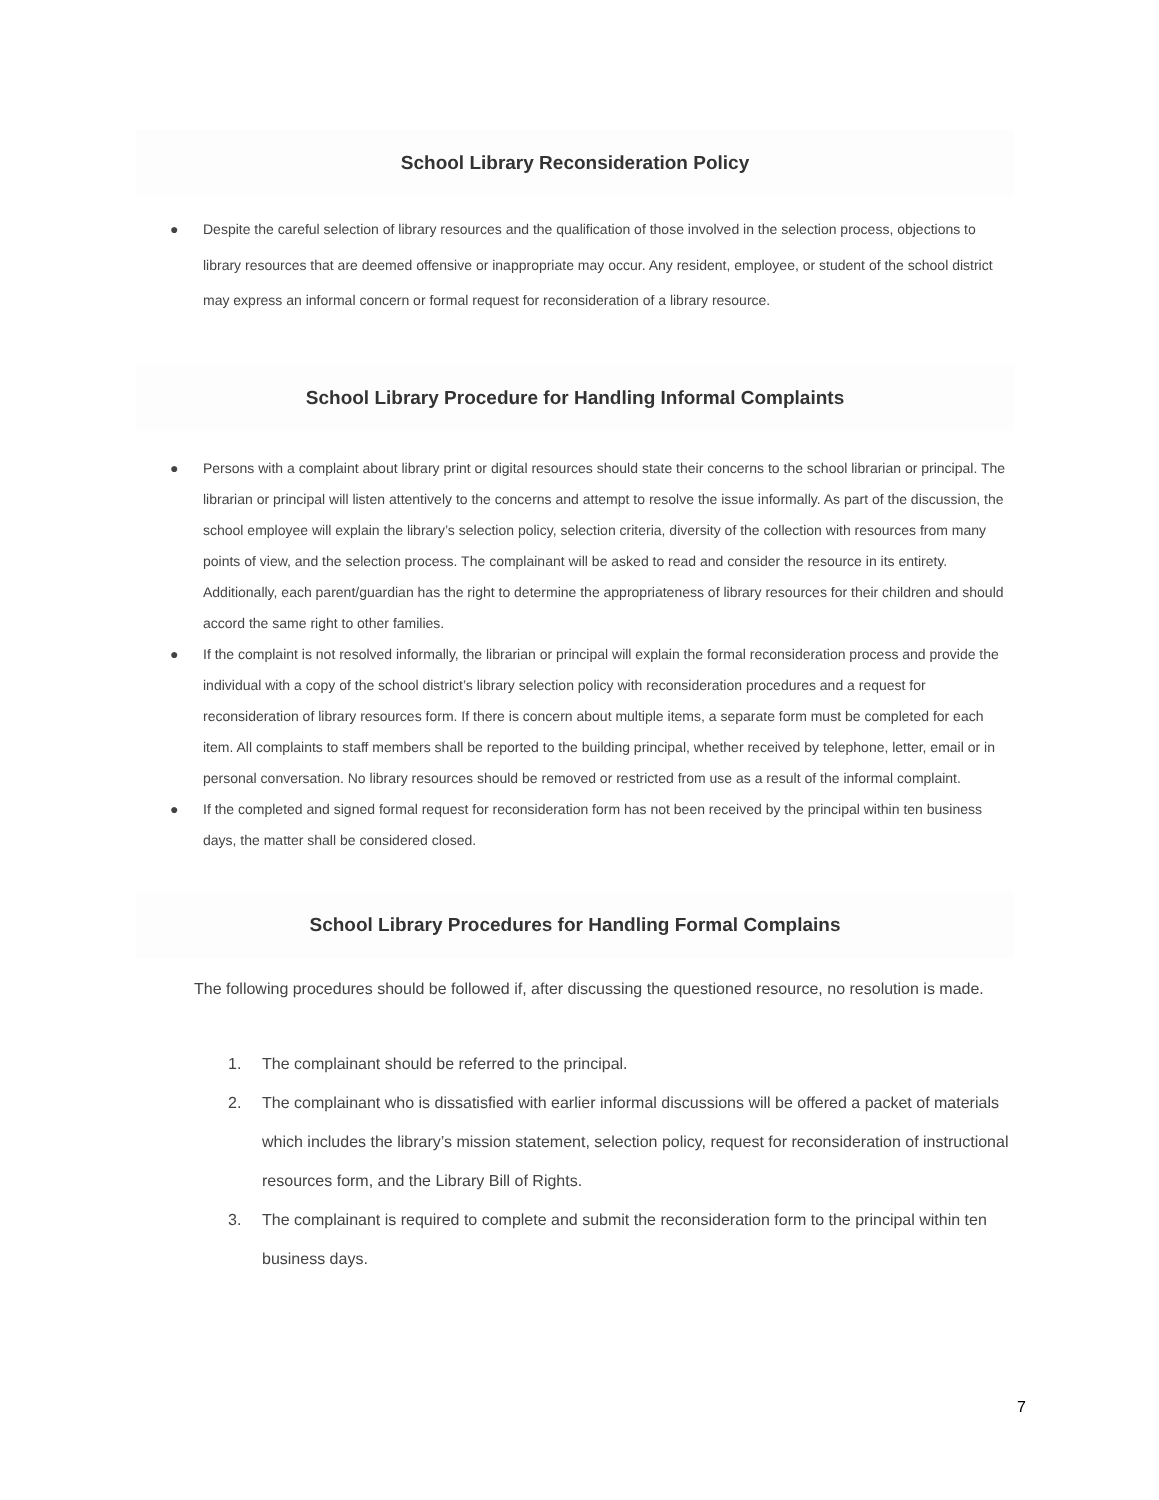School Library Reconsideration Policy
● Despite the careful selection of library resources and the qualification of those involved in the selection process, objections to library resources that are deemed offensive or inappropriate may occur. Any resident, employee, or student of the school district may express an informal concern or formal request for reconsideration of a library resource.
School Library Procedure for Handling Informal Complaints
● Persons with a complaint about library print or digital resources should state their concerns to the school librarian or principal. The librarian or principal will listen attentively to the concerns and attempt to resolve the issue informally. As part of the discussion, the school employee will explain the library’s selection policy, selection criteria, diversity of the collection with resources from many points of view, and the selection process. The complainant will be asked to read and consider the resource in its entirety. Additionally, each parent/guardian has the right to determine the appropriateness of library resources for their children and should accord the same right to other families.
● If the complaint is not resolved informally, the librarian or principal will explain the formal reconsideration process and provide the individual with a copy of the school district’s library selection policy with reconsideration procedures and a request for reconsideration of library resources form. If there is concern about multiple items, a separate form must be completed for each item. All complaints to staff members shall be reported to the building principal, whether received by telephone, letter, email or in personal conversation. No library resources should be removed or restricted from use as a result of the informal complaint.
● If the completed and signed formal request for reconsideration form has not been received by the principal within ten business days, the matter shall be considered closed.
School Library Procedures for Handling Formal Complains
The following procedures should be followed if, after discussing the questioned resource, no resolution is made.
1. The complainant should be referred to the principal.
2. The complainant who is dissatisfied with earlier informal discussions will be offered a packet of materials which includes the library’s mission statement, selection policy, request for reconsideration of instructional resources form, and the Library Bill of Rights.
3. The complainant is required to complete and submit the reconsideration form to the principal within ten business days.
7